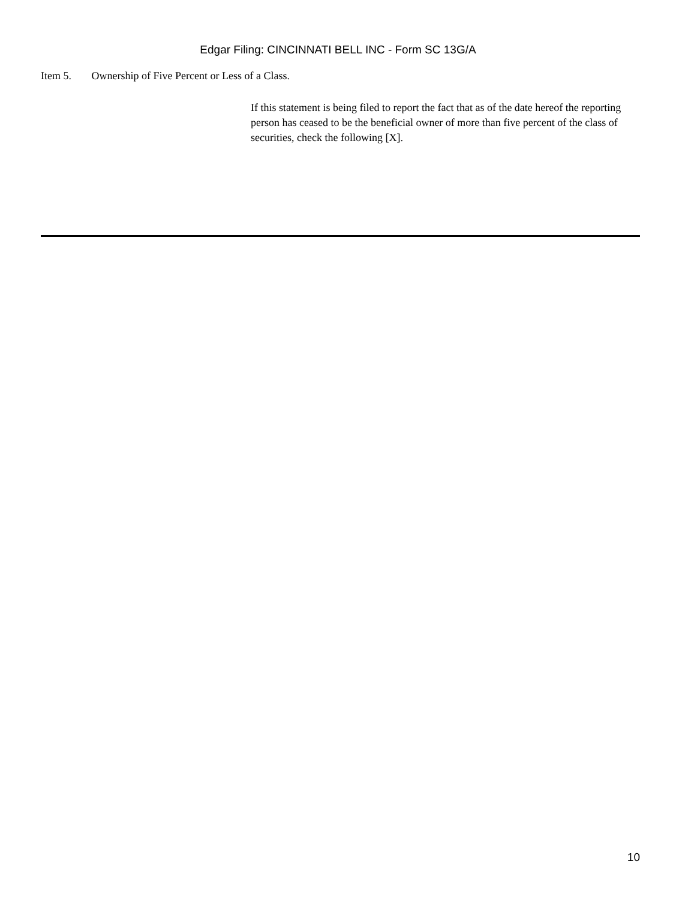Edgar Filing: CINCINNATI BELL INC - Form SC 13G/A
Item 5. Ownership of Five Percent or Less of a Class.
If this statement is being filed to report the fact that as of the date hereof the reporting person has ceased to be the beneficial owner of more than five percent of the class of securities, check the following [X].
10